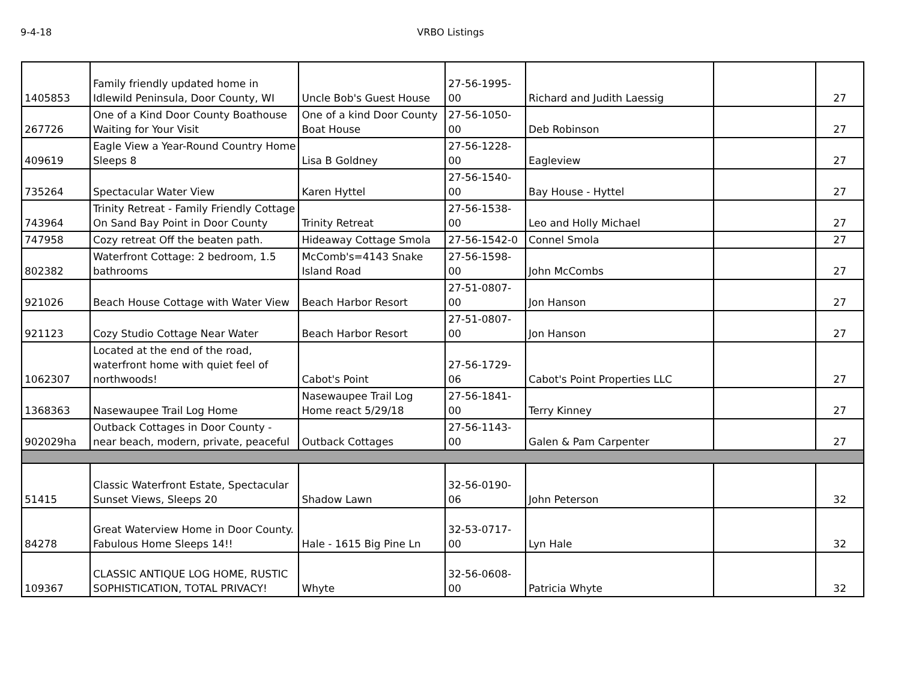9-4-18 VRBO Listings
| 1405853 | Family friendly updated home in Idlewild Peninsula, Door County, WI | Uncle Bob's Guest House | 27-56-1995-00 | Richard and Judith Laessig | | 27 |
| 267726 | One of a Kind Door County Boathouse Waiting for Your Visit | One of a kind Door County Boat House | 27-56-1050-00 | Deb Robinson | | 27 |
| 409619 | Eagle View a Year-Round Country Home Sleeps 8 | Lisa B Goldney | 27-56-1228-00 | Eagleview | | 27 |
| 735264 | Spectacular Water View | Karen Hyttel | 27-56-1540-00 | Bay House - Hyttel | | 27 |
| 743964 | Trinity Retreat - Family Friendly Cottage On Sand Bay Point in Door County | Trinity Retreat | 27-56-1538-00 | Leo and Holly Michael | | 27 |
| 747958 | Cozy retreat Off the beaten path. | Hideaway Cottage Smola | 27-56-1542-0 | Connel Smola | | 27 |
| 802382 | Waterfront Cottage: 2 bedroom, 1.5 bathrooms | McComb's=4143 Snake Island Road | 27-56-1598-00 | John McCombs | | 27 |
| 921026 | Beach House Cottage with Water View | Beach Harbor Resort | 27-51-0807-00 | Jon Hanson | | 27 |
| 921123 | Cozy Studio Cottage Near Water | Beach Harbor Resort | 27-51-0807-00 | Jon Hanson | | 27 |
| 1062307 | Located at the end of the road, waterfront home with quiet feel of northwoods! | Cabot's Point | 27-56-1729-06 | Cabot's Point Properties LLC | | 27 |
| 1368363 | Nasewaupee Trail Log Home | Nasewaupee Trail Log Home react 5/29/18 | 27-56-1841-00 | Terry Kinney | | 27 |
| 902029ha | Outback Cottages in Door County - near beach, modern, private, peaceful | Outback Cottages | 27-56-1143-00 | Galen & Pam Carpenter | | 27 |
| 51415 | Classic Waterfront Estate, Spectacular Sunset Views, Sleeps 20 | Shadow Lawn | 32-56-0190-06 | John Peterson | | 32 |
| 84278 | Great Waterview Home in Door County. Fabulous Home Sleeps 14!! | Hale - 1615 Big Pine Ln | 32-53-0717-00 | Lyn Hale | | 32 |
| 109367 | CLASSIC ANTIQUE LOG HOME, RUSTIC SOPHISTICATION, TOTAL PRIVACY! | Whyte | 32-56-0608-00 | Patricia Whyte | | 32 |